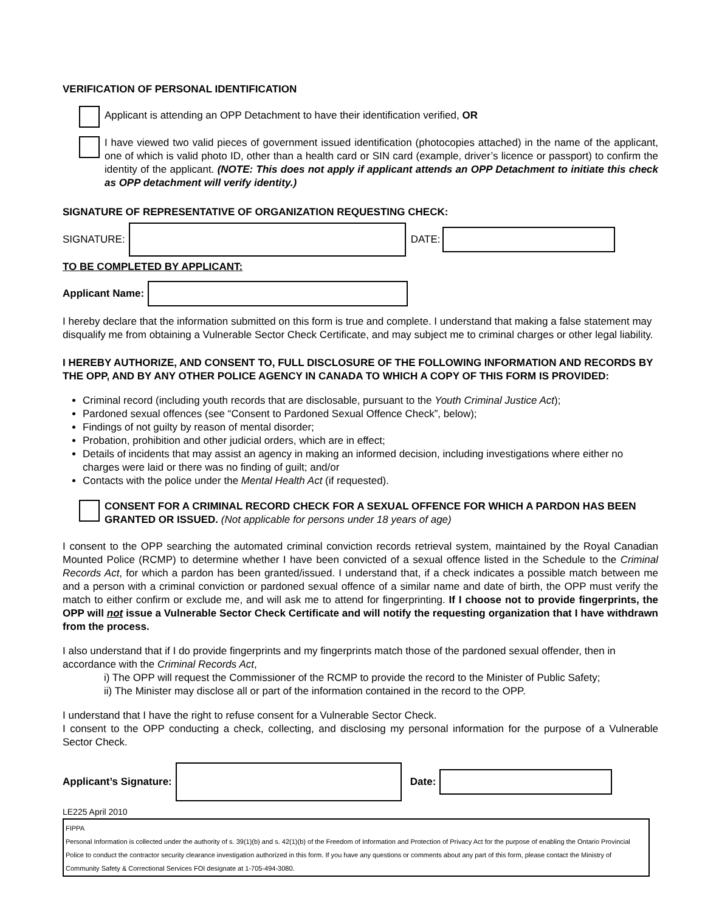VERIFICATION OF PERSONAL IDENTIFICATION
Applicant is attending an OPP Detachment to have their identification verified, OR
I have viewed two valid pieces of government issued identification (photocopies attached) in the name of the applicant, one of which is valid photo ID, other than a health card or SIN card (example, driver’s licence or passport) to confirm the identity of the applicant. (NOTE: This does not apply if applicant attends an OPP Detachment to initiate this check as OPP detachment will verify identity.)
SIGNATURE OF REPRESENTATIVE OF ORGANIZATION REQUESTING CHECK:
SIGNATURE: DATE:
TO BE COMPLETED BY APPLICANT:
Applicant Name:
I hereby declare that the information submitted on this form is true and complete. I understand that making a false statement may disqualify me from obtaining a Vulnerable Sector Check Certificate, and may subject me to criminal charges or other legal liability.
I HEREBY AUTHORIZE, AND CONSENT TO, FULL DISCLOSURE OF THE FOLLOWING INFORMATION AND RECORDS BY THE OPP, AND BY ANY OTHER POLICE AGENCY IN CANADA TO WHICH A COPY OF THIS FORM IS PROVIDED:
Criminal record (including youth records that are disclosable, pursuant to the Youth Criminal Justice Act);
Pardoned sexual offences (see “Consent to Pardoned Sexual Offence Check”, below);
Findings of not guilty by reason of mental disorder;
Probation, prohibition and other judicial orders, which are in effect;
Details of incidents that may assist an agency in making an informed decision, including investigations where either no charges were laid or there was no finding of guilt; and/or
Contacts with the police under the Mental Health Act (if requested).
CONSENT FOR A CRIMINAL RECORD CHECK FOR A SEXUAL OFFENCE FOR WHICH A PARDON HAS BEEN GRANTED OR ISSUED. (Not applicable for persons under 18 years of age)
I consent to the OPP searching the automated criminal conviction records retrieval system, maintained by the Royal Canadian Mounted Police (RCMP) to determine whether I have been convicted of a sexual offence listed in the Schedule to the Criminal Records Act, for which a pardon has been granted/issued. I understand that, if a check indicates a possible match between me and a person with a criminal conviction or pardoned sexual offence of a similar name and date of birth, the OPP must verify the match to either confirm or exclude me, and will ask me to attend for fingerprinting. If I choose not to provide fingerprints, the OPP will not issue a Vulnerable Sector Check Certificate and will notify the requesting organization that I have withdrawn from the process.
I also understand that if I do provide fingerprints and my fingerprints match those of the pardoned sexual offender, then in accordance with the Criminal Records Act,
i) The OPP will request the Commissioner of the RCMP to provide the record to the Minister of Public Safety;
ii) The Minister may disclose all or part of the information contained in the record to the OPP.
I understand that I have the right to refuse consent for a Vulnerable Sector Check.
I consent to the OPP conducting a check, collecting, and disclosing my personal information for the purpose of a Vulnerable Sector Check.
Applicant’s Signature: Date:
LE225 April 2010
FIPPA
Personal Information is collected under the authority of s. 39(1)(b) and s. 42(1)(b) of the Freedom of Information and Protection of Privacy Act for the purpose of enabling the Ontario Provincial Police to conduct the contractor security clearance investigation authorized in this form. If you have any questions or comments about any part of this form, please contact the Ministry of Community Safety & Correctional Services FOI designate at 1-705-494-3080.